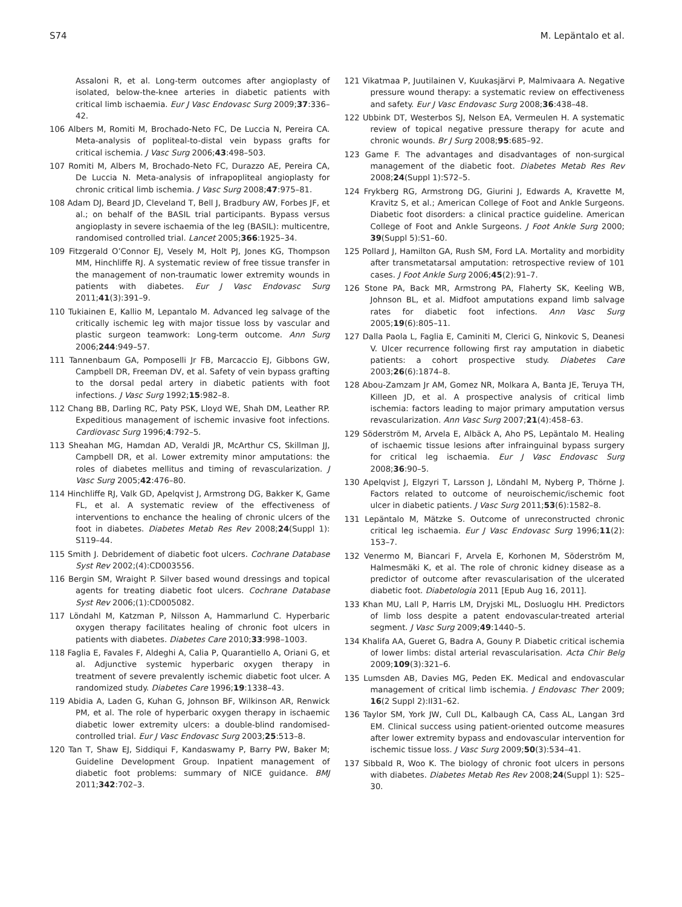S74 M. Lepäntalo et al.
Assaloni R, et al. Long-term outcomes after angioplasty of isolated, below-the-knee arteries in diabetic patients with critical limb ischaemia. Eur J Vasc Endovasc Surg 2009;37:336–42.
106 Albers M, Romiti M, Brochado-Neto FC, De Luccia N, Pereira CA. Meta-analysis of popliteal-to-distal vein bypass grafts for critical ischemia. J Vasc Surg 2006;43:498–503.
107 Romiti M, Albers M, Brochado-Neto FC, Durazzo AE, Pereira CA, De Luccia N. Meta-analysis of infrapopliteal angioplasty for chronic critical limb ischemia. J Vasc Surg 2008;47:975–81.
108 Adam DJ, Beard JD, Cleveland T, Bell J, Bradbury AW, Forbes JF, et al.; on behalf of the BASIL trial participants. Bypass versus angioplasty in severe ischaemia of the leg (BASIL): multicentre, randomised controlled trial. Lancet 2005;366:1925–34.
109 Fitzgerald O’Connor EJ, Vesely M, Holt PJ, Jones KG, Thompson MM, Hinchliffe RJ. A systematic review of free tissue transfer in the management of non-traumatic lower extremity wounds in patients with diabetes. Eur J Vasc Endovasc Surg 2011;41(3):391–9.
110 Tukiainen E, Kallio M, Lepantalo M. Advanced leg salvage of the critically ischemic leg with major tissue loss by vascular and plastic surgeon teamwork: Long-term outcome. Ann Surg 2006;244:949–57.
111 Tannenbaum GA, Pomposelli Jr FB, Marcaccio EJ, Gibbons GW, Campbell DR, Freeman DV, et al. Safety of vein bypass grafting to the dorsal pedal artery in diabetic patients with foot infections. J Vasc Surg 1992;15:982–8.
112 Chang BB, Darling RC, Paty PSK, Lloyd WE, Shah DM, Leather RP. Expeditious management of ischemic invasive foot infections. Cardiovasc Surg 1996;4:792–5.
113 Sheahan MG, Hamdan AD, Veraldi JR, McArthur CS, Skillman JJ, Campbell DR, et al. Lower extremity minor amputations: the roles of diabetes mellitus and timing of revascularization. J Vasc Surg 2005;42:476–80.
114 Hinchliffe RJ, Valk GD, Apelqvist J, Armstrong DG, Bakker K, Game FL, et al. A systematic review of the effectiveness of interventions to enchance the healing of chronic ulcers of the foot in diabetes. Diabetes Metab Res Rev 2008;24(Suppl 1): S119–44.
115 Smith J. Debridement of diabetic foot ulcers. Cochrane Database Syst Rev 2002;(4):CD003556.
116 Bergin SM, Wraight P. Silver based wound dressings and topical agents for treating diabetic foot ulcers. Cochrane Database Syst Rev 2006;(1):CD005082.
117 Löndahl M, Katzman P, Nilsson A, Hammarlund C. Hyperbaric oxygen therapy facilitates healing of chronic foot ulcers in patients with diabetes. Diabetes Care 2010;33:998–1003.
118 Faglia E, Favales F, Aldeghi A, Calia P, Quarantiello A, Oriani G, et al. Adjunctive systemic hyperbaric oxygen therapy in treatment of severe prevalently ischemic diabetic foot ulcer. A randomized study. Diabetes Care 1996;19:1338–43.
119 Abidia A, Laden G, Kuhan G, Johnson BF, Wilkinson AR, Renwick PM, et al. The role of hyperbaric oxygen therapy in ischaemic diabetic lower extremity ulcers: a double-blind randomised-controlled trial. Eur J Vasc Endovasc Surg 2003;25:513–8.
120 Tan T, Shaw EJ, Siddiqui F, Kandaswamy P, Barry PW, Baker M; Guideline Development Group. Inpatient management of diabetic foot problems: summary of NICE guidance. BMJ 2011;342:702–3.
121 Vikatmaa P, Juutilainen V, Kuukasjärvi P, Malmivaara A. Negative pressure wound therapy: a systematic review on effectiveness and safety. Eur J Vasc Endovasc Surg 2008;36:438–48.
122 Ubbink DT, Westerbos SJ, Nelson EA, Vermeulen H. A systematic review of topical negative pressure therapy for acute and chronic wounds. Br J Surg 2008;95:685–92.
123 Game F. The advantages and disadvantages of non-surgical management of the diabetic foot. Diabetes Metab Res Rev 2008;24(Suppl 1):S72–5.
124 Frykberg RG, Armstrong DG, Giurini J, Edwards A, Kravette M, Kravitz S, et al.; American College of Foot and Ankle Surgeons. Diabetic foot disorders: a clinical practice guideline. American College of Foot and Ankle Surgeons. J Foot Ankle Surg 2000; 39(Suppl 5):S1–60.
125 Pollard J, Hamilton GA, Rush SM, Ford LA. Mortality and morbidity after transmetatarsal amputation: retrospective review of 101 cases. J Foot Ankle Surg 2006;45(2):91–7.
126 Stone PA, Back MR, Armstrong PA, Flaherty SK, Keeling WB, Johnson BL, et al. Midfoot amputations expand limb salvage rates for diabetic foot infections. Ann Vasc Surg 2005;19(6):805–11.
127 Dalla Paola L, Faglia E, Caminiti M, Clerici G, Ninkovic S, Deanesi V. Ulcer recurrence following first ray amputation in diabetic patients: a cohort prospective study. Diabetes Care 2003;26(6):1874–8.
128 Abou-Zamzam Jr AM, Gomez NR, Molkara A, Banta JE, Teruya TH, Killeen JD, et al. A prospective analysis of critical limb ischemia: factors leading to major primary amputation versus revascularization. Ann Vasc Surg 2007;21(4):458–63.
129 Söderström M, Arvela E, Albäck A, Aho PS, Lepäntalo M. Healing of ischaemic tissue lesions after infrainguinal bypass surgery for critical leg ischaemia. Eur J Vasc Endovasc Surg 2008;36:90–5.
130 Apelqvist J, Elgzyri T, Larsson J, Löndahl M, Nyberg P, Thörne J. Factors related to outcome of neuroischemic/ischemic foot ulcer in diabetic patients. J Vasc Surg 2011;53(6):1582–8.
131 Lepäntalo M, Mätzke S. Outcome of unreconstructed chronic critical leg ischaemia. Eur J Vasc Endovasc Surg 1996;11(2): 153–7.
132 Venermo M, Biancari F, Arvela E, Korhonen M, Söderström M, Halmesmäki K, et al. The role of chronic kidney disease as a predictor of outcome after revascularisation of the ulcerated diabetic foot. Diabetologia 2011 [Epub Aug 16, 2011].
133 Khan MU, Lall P, Harris LM, Dryjski ML, Dosluoglu HH. Predictors of limb loss despite a patent endovascular-treated arterial segment. J Vasc Surg 2009;49:1440–5.
134 Khalifa AA, Gueret G, Badra A, Gouny P. Diabetic critical ischemia of lower limbs: distal arterial revascularisation. Acta Chir Belg 2009;109(3):321–6.
135 Lumsden AB, Davies MG, Peden EK. Medical and endovascular management of critical limb ischemia. J Endovasc Ther 2009; 16(2 Suppl 2):II31–62.
136 Taylor SM, York JW, Cull DL, Kalbaugh CA, Cass AL, Langan 3rd EM. Clinical success using patient-oriented outcome measures after lower extremity bypass and endovascular intervention for ischemic tissue loss. J Vasc Surg 2009;50(3):534–41.
137 Sibbald R, Woo K. The biology of chronic foot ulcers in persons with diabetes. Diabetes Metab Res Rev 2008;24(Suppl 1): S25–30.